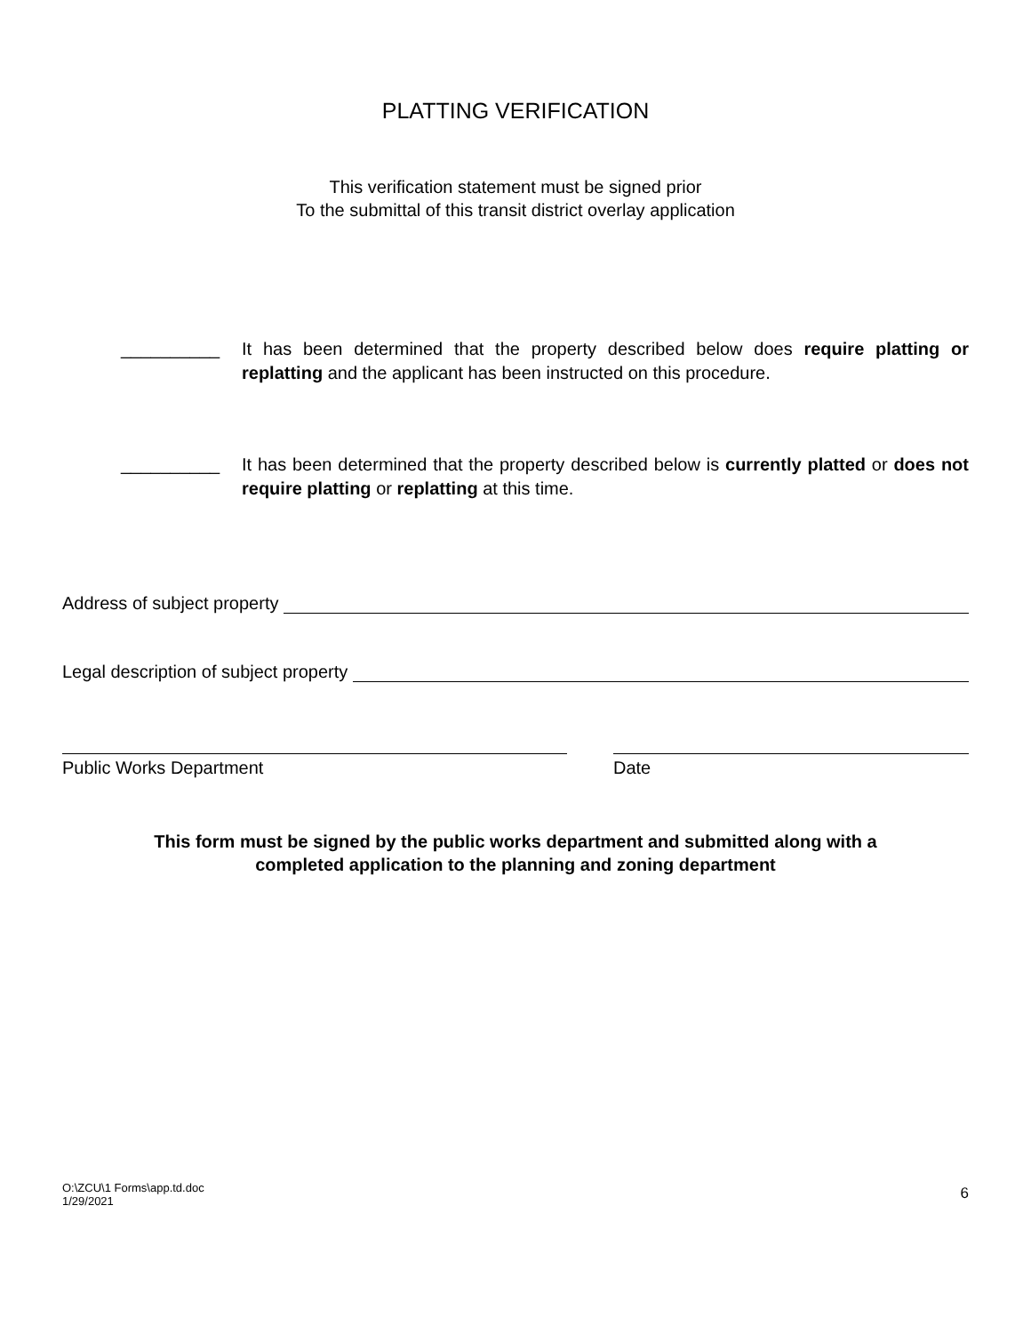PLATTING VERIFICATION
This verification statement must be signed prior
To the submittal of this transit district overlay application
__________ It has been determined that the property described below does require platting or replatting and the applicant has been instructed on this procedure.
__________ It has been determined that the property described below is currently platted or does not require platting or replatting at this time.
Address of subject property
Legal description of subject property
Public Works Department Date
This form must be signed by the public works department and submitted along with a
completed application to the planning and zoning department
O:\ZCU\1 Forms\app.td.doc
1/29/2021
6